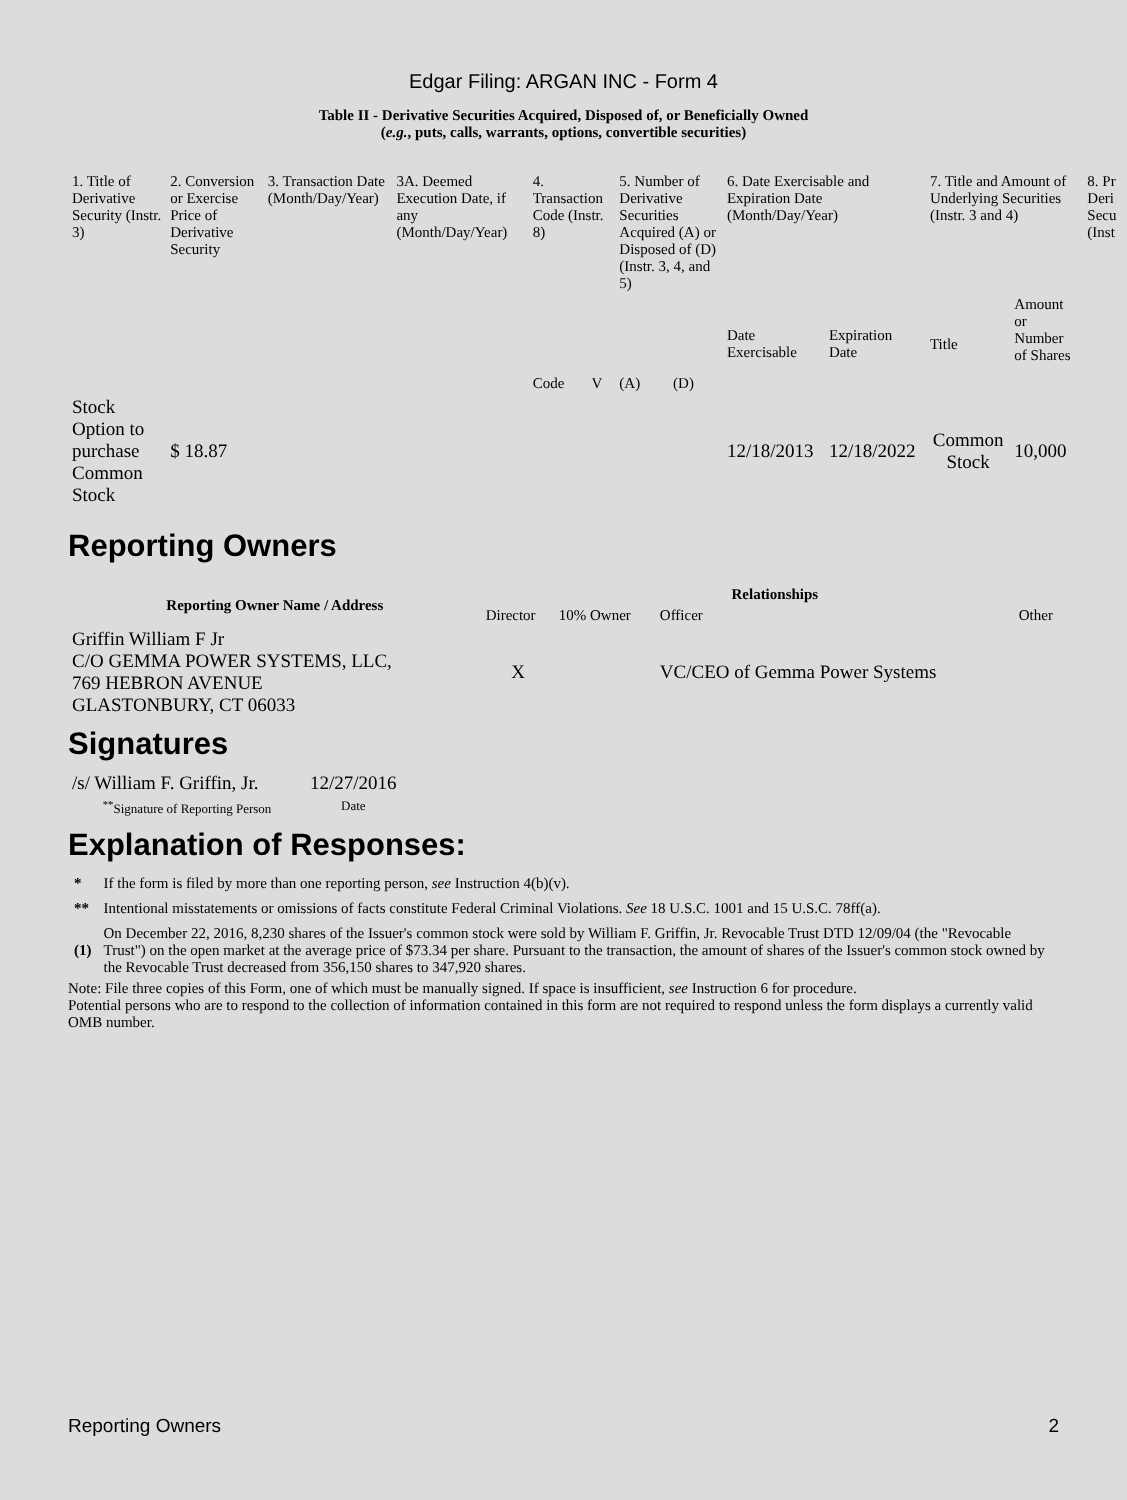Edgar Filing: ARGAN INC - Form 4
Table II - Derivative Securities Acquired, Disposed of, or Beneficially Owned
(e.g., puts, calls, warrants, options, convertible securities)
| 1. Title of Derivative Security (Instr. 3) | 2. Conversion or Exercise Price of Derivative Security | 3. Transaction Date (Month/Day/Year) | 3A. Deemed Execution Date, if any (Month/Day/Year) | 4. Transaction Code (Instr. 8) | | 5. Number of Derivative Securities Acquired (A) or Disposed of (D) (Instr. 3, 4, and 5) | | 6. Date Exercisable and Expiration Date (Month/Day/Year) | | 7. Title and Amount of Underlying Securities (Instr. 3 and 4) | | 8. Pr Deri Secu (Inst |
| --- | --- | --- | --- | --- | --- | --- | --- | --- | --- | --- | --- | --- |
| | | | | Code | V | (A) | (D) | Date Exercisable | Expiration Date | Title | Amount or Number of Shares | |
| Stock Option to purchase Common Stock | $ 18.87 | | | | | | | 12/18/2013 | 12/18/2022 | Common Stock | 10,000 | |
Reporting Owners
| Reporting Owner Name / Address | Relationships | | | |
| --- | --- | --- | --- | --- |
| | Director | 10% Owner | Officer | Other |
| Griffin William F Jr C/O GEMMA POWER SYSTEMS, LLC, 769 HEBRON AVENUE GLASTONBURY, CT 06033 | X | | VC/CEO of Gemma Power Systems | |
Signatures
| /s/ William F. Griffin, Jr. | 12/27/2016 |
| <sup>**</sup> Signature of Reporting Person | Date |
Explanation of Responses:
| * | If the form is filed by more than one reporting person, see Instruction 4(b)(v). |
| ** | Intentional misstatements or omissions of facts constitute Federal Criminal Violations. See 18 U.S.C. 1001 and 15 U.S.C. 78ff(a). |
| (1) | On December 22, 2016, 8,230 shares of the Issuer's common stock were sold by William F. Griffin, Jr. Revocable Trust DTD 12/09/04 (the "Revocable Trust") on the open market at the average price of $73.34 per share. Pursuant to the transaction, the amount of shares of the Issuer's common stock owned by the Revocable Trust decreased from 356,150 shares to 347,920 shares. |
Note: File three copies of this Form, one of which must be manually signed. If space is insufficient, see Instruction 6 for procedure.
Potential persons who are to respond to the collection of information contained in this form are not required to respond unless the form displays a currently valid OMB number.
Reporting Owners 2